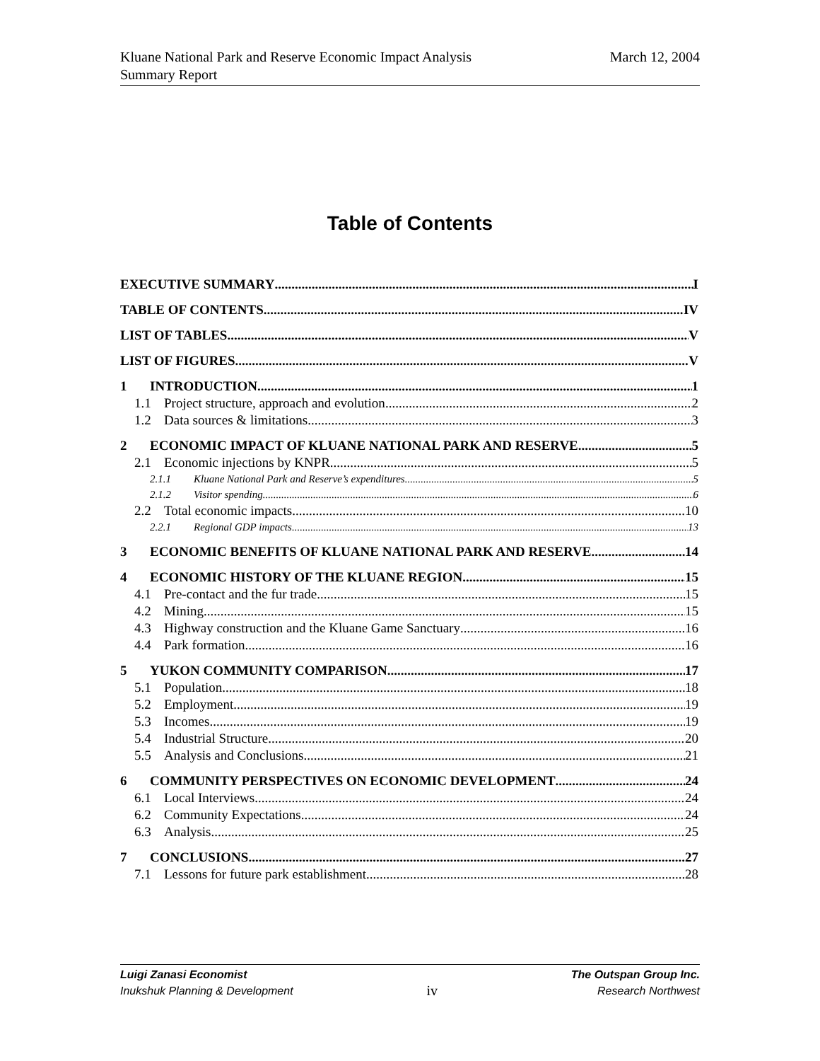March 12, 2004 Kluane National Park and Reserve Economic Impact Analysis
Summary Report
Table of Contents
EXECUTIVE SUMMARY I
TABLE OF CONTENTS IV
LIST OF TABLES V
LIST OF FIGURES V
1 INTRODUCTION 1
1.1 Project structure, approach and evolution 2
1.2 Data sources & limitations 3
2 ECONOMIC IMPACT OF KLUANE NATIONAL PARK AND RESERVE 5
2.1 Economic injections by KNPR 5
2.1.1 Kluane National Park and Reserve’s expenditures 5
2.1.2 Visitor spending 6
2.2 Total economic impacts 10
2.2.1 Regional GDP impacts 13
3 ECONOMIC BENEFITS OF KLUANE NATIONAL PARK AND RESERVE 14
4 ECONOMIC HISTORY OF THE KLUANE REGION 15
4.1 Pre-contact and the fur trade 15
4.2 Mining 15
4.3 Highway construction and the Kluane Game Sanctuary 16
4.4 Park formation 16
5 YUKON COMMUNITY COMPARISON 17
5.1 Population 18
5.2 Employment 19
5.3 Incomes 19
5.4 Industrial Structure 20
5.5 Analysis and Conclusions 21
6 COMMUNITY PERSPECTIVES ON ECONOMIC DEVELOPMENT 24
6.1 Local Interviews 24
6.2 Community Expectations 24
6.3 Analysis 25
7 CONCLUSIONS 27
7.1 Lessons for future park establishment 28
Luigi Zanasi Economist
Inukshuk Planning & Development
iv
The Outspan Group Inc.
Research Northwest